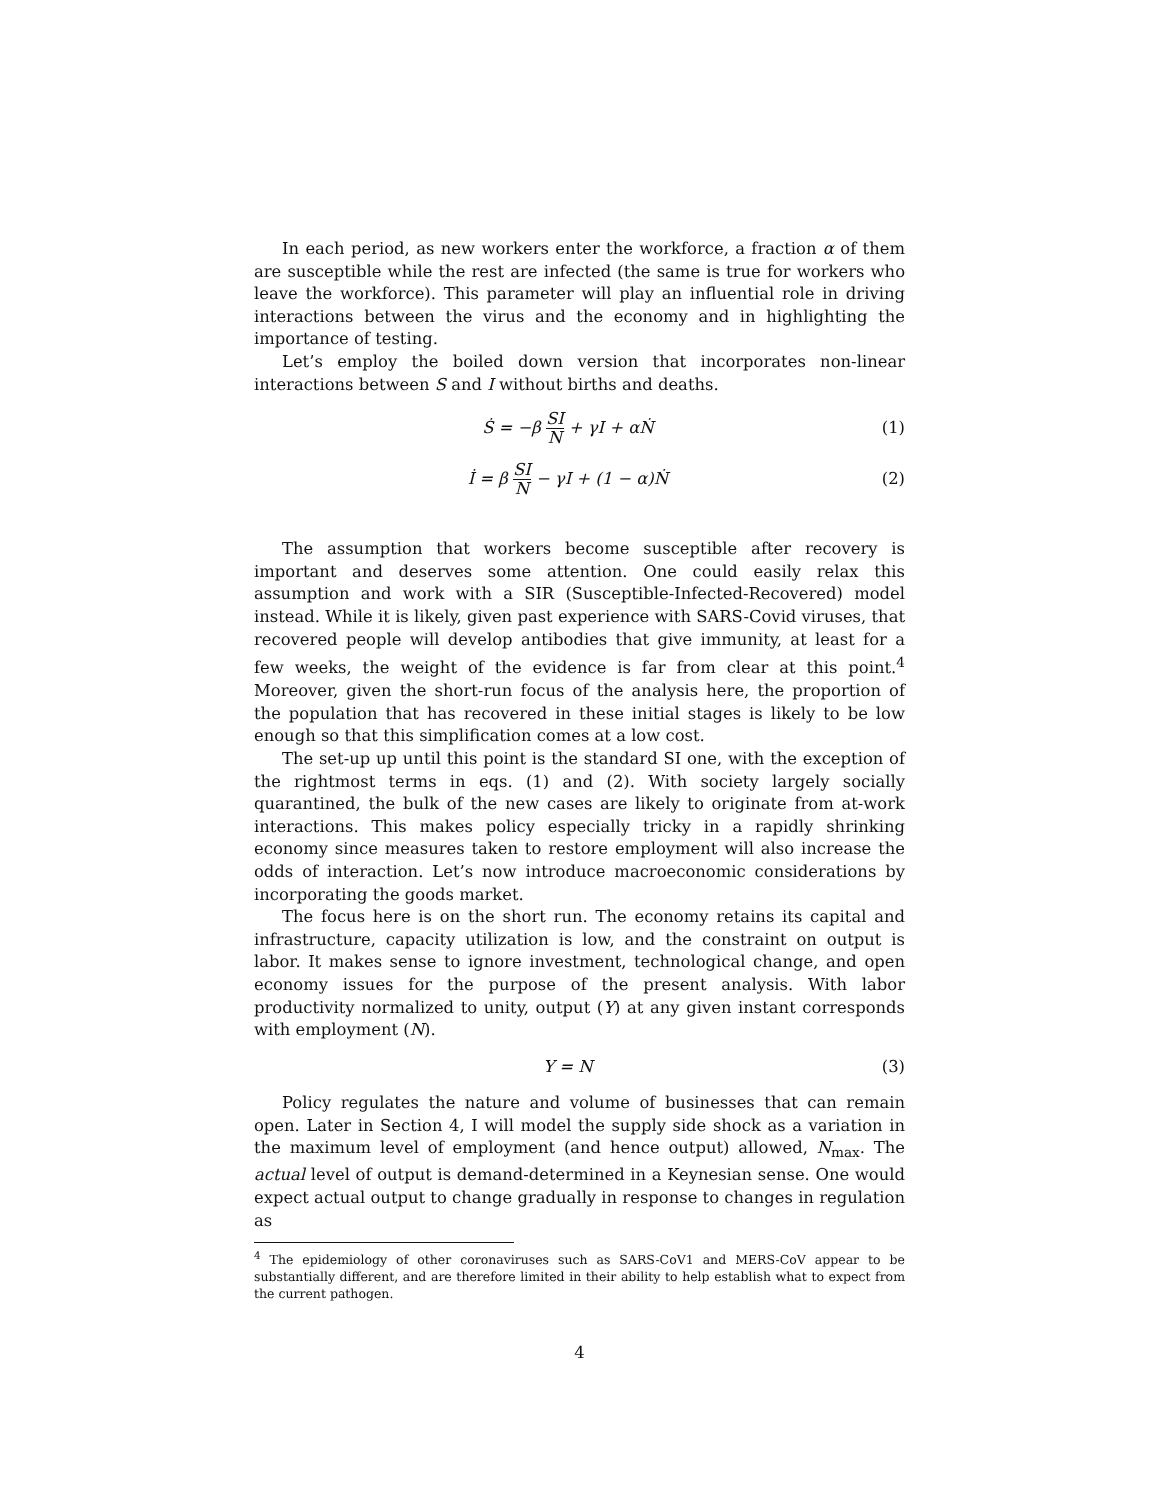In each period, as new workers enter the workforce, a fraction α of them are susceptible while the rest are infected (the same is true for workers who leave the workforce). This parameter will play an influential role in driving interactions between the virus and the economy and in highlighting the importance of testing.
Let’s employ the boiled down version that incorporates non-linear interactions between S and I without births and deaths.
Ṡ = −β SI N + γI + αṄ (1)
İ = β SI N − γI + (1 − α)Ṅ (2)
The assumption that workers become susceptible after recovery is important and deserves some attention. One could easily relax this assumption and work with a SIR (Susceptible-Infected-Recovered) model instead. While it is likely, given past experience with SARS-Covid viruses, that recovered people will develop antibodies that give immunity, at least for a few weeks, the weight of the evidence is far from clear at this point.<sup>4</sup> Moreover, given the short-run focus of the analysis here, the proportion of the population that has recovered in these initial stages is likely to be low enough so that this simplification comes at a low cost.
The set-up up until this point is the standard SI one, with the exception of the rightmost terms in eqs. (1) and (2). With society largely socially quarantined, the bulk of the new cases are likely to originate from at-work interactions. This makes policy especially tricky in a rapidly shrinking economy since measures taken to restore employment will also increase the odds of interaction. Let’s now introduce macroeconomic considerations by incorporating the goods market.
The focus here is on the short run. The economy retains its capital and infrastructure, capacity utilization is low, and the constraint on output is labor. It makes sense to ignore investment, technological change, and open economy issues for the purpose of the present analysis. With labor productivity normalized to unity, output (Y) at any given instant corresponds with employment (N).
Y = N (3)
Policy regulates the nature and volume of businesses that can remain open. Later in Section 4, I will model the supply side shock as a variation in the maximum level of employment (and hence output) allowed, N<sub>max</sub>. The actual level of output is demand-determined in a Keynesian sense. One would expect actual output to change gradually in response to changes in regulation as
<sup>4</sup> The epidemiology of other coronaviruses such as SARS-CoV1 and MERS-CoV appear to be substantially different, and are therefore limited in their ability to help establish what to expect from the current pathogen.
4